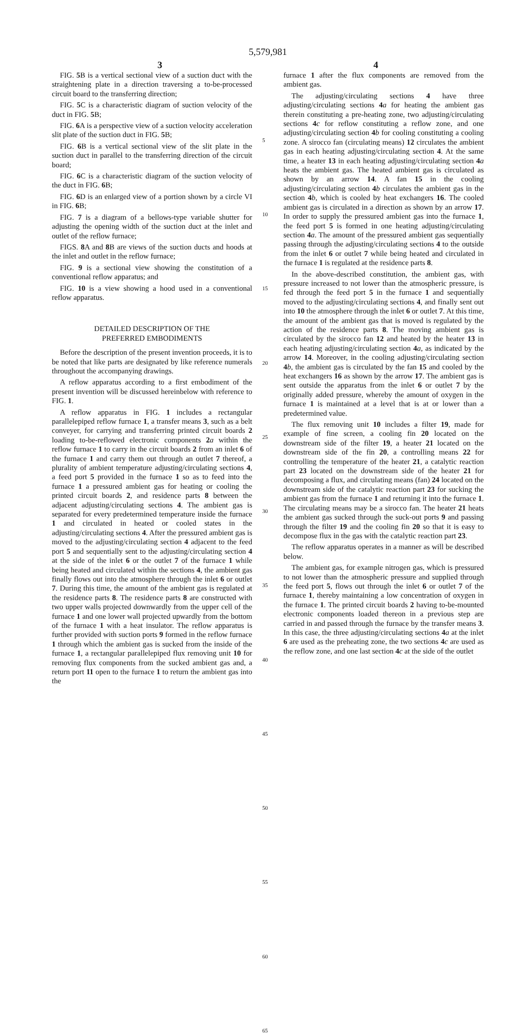5,579,981
3 4
FIG. 5 B is a vertical sectional view of a suction duct with the straightening plate in a direction traversing a to-be-processed circuit board to the transferring direction;
FIG. 5 C is a characteristic diagram of suction velocity of the duct in FIG. 5 B;
FIG. 6 A is a perspective view of a suction velocity acceleration slit plate of the suction duct in FIG. 5 B;
FIG. 6 B is a vertical sectional view of the slit plate in the suction duct in parallel to the transferring direction of the circuit board;
FIG. 6 C is a characteristic diagram of the suction velocity of the duct in FIG. 6 B;
FIG. 6 D is an enlarged view of a portion shown by a circle VI in FIG. 6 B;
FIG. 7 is a diagram of a bellows-type variable shutter for adjusting the opening width of the suction duct at the inlet and outlet of the reflow furnace;
FIGS. 8 A and 8 B are views of the suction ducts and hoods at the inlet and outlet in the reflow furnace;
FIG. 9 is a sectional view showing the constitution of a conventional reflow apparatus; and
FIG. 10 is a view showing a hood used in a conventional reflow apparatus.
DETAILED DESCRIPTION OF THE
PREFERRED EMBODIMENTS
Before the description of the present invention proceeds, it is to be noted that like parts are designated by like reference numerals throughout the accompanying drawings.
A reflow apparatus according to a first embodiment of the present invention will be discussed hereinbelow with reference to FIG. 1.
A reflow apparatus in FIG. 1 includes a rectangular parallelepiped reflow furnace 1, a transfer means 3, such as a belt conveyer, for carrying and transferring printed circuit boards 2 loading to-be-reflowed electronic components 2 a within the reflow furnace 1 to carry in the circuit boards 2 from an inlet 6 of the furnace 1 and carry them out through an outlet 7 thereof, a plurality of ambient temperature adjusting/circulating sections 4, a feed port 5 provided in the furnace 1 so as to feed into the furnace 1 a pressured ambient gas for heating or cooling the printed circuit boards 2, and residence parts 8 between the adjacent adjusting/circulating sections 4. The ambient gas is separated for every predetermined temperature inside the furnace 1 and circulated in heated or cooled states in the adjusting/circulating sections 4. After the pressured ambient gas is moved to the adjusting/circulating section 4 adjacent to the feed port 5 and sequentially sent to the adjusting/circulating section 4 at the side of the inlet 6 or the outlet 7 of the furnace 1 while being heated and circulated within the sections 4, the ambient gas finally flows out into the atmosphere through the inlet 6 or outlet 7. During this time, the amount of the ambient gas is regulated at the residence parts 8. The residence parts 8 are constructed with two upper walls projected downwardly from the upper cell of the furnace 1 and one lower wall projected upwardly from the bottom of the furnace 1 with a heat insulator. The reflow apparatus is further provided with suction ports 9 formed in the reflow furnace 1 through which the ambient gas is sucked from the inside of the furnace 1, a rectangular parallelepiped flux removing unit 10 for removing flux components from the sucked ambient gas and, a return port 11 open to the furnace 1 to return the ambient gas into the
5
10
15
20
25
30
35
40
45
50
55
60
65
furnace 1 after the flux components are removed from the ambient gas.
The adjusting/circulating sections 4 have three adjusting/circulating sections 4 a for heating the ambient gas therein constituting a pre-heating zone, two adjusting/circulating sections 4 c for reflow constituting a reflow zone, and one adjusting/circulating section 4 b for cooling constituting a cooling zone. A sirocco fan (circulating means) 12 circulates the ambient gas in each heating adjusting/circulating section 4. At the same time, a heater 13 in each heating adjusting/circulating section 4 a heats the ambient gas. The heated ambient gas is circulated as shown by an arrow 14. A fan 15 in the cooling adjusting/circulating section 4 b circulates the ambient gas in the section 4 b, which is cooled by heat exchangers 16. The cooled ambient gas is circulated in a direction as shown by an arrow 17. In order to supply the pressured ambient gas into the furnace 1, the feed port 5 is formed in one heating adjusting/circulating section 4 a. The amount of the pressured ambient gas sequentially passing through the adjusting/circulating sections 4 to the outside from the inlet 6 or outlet 7 while being heated and circulated in the furnace 1 is regulated at the residence parts 8.
In the above-described constitution, the ambient gas, with pressure increased to not lower than the atmospheric pressure, is fed through the feed port 5 in the furnace 1 and sequentially moved to the adjusting/circulating sections 4, and finally sent out into 10 the atmosphere through the inlet 6 or outlet 7. At this time, the amount of the ambient gas that is moved is regulated by the action of the residence parts 8. The moving ambient gas is circulated by the sirocco fan 12 and heated by the heater 13 in each heating adjusting/circulating section 4 a, as indicated by the arrow 14. Moreover, in the cooling adjusting/circulating section 4 b, the ambient gas is circulated by the fan 15 and cooled by the heat exchangers 16 as shown by the arrow 17. The ambient gas is sent outside the apparatus from the inlet 6 or outlet 7 by the originally added pressure, whereby the amount of oxygen in the furnace 1 is maintained at a level that is at or lower than a predetermined value.
The flux removing unit 10 includes a filter 19, made for example of fine screen, a cooling fin 20 located on the downstream side of the filter 19, a heater 21 located on the downstream side of the fin 20, a controlling means 22 for controlling the temperature of the heater 21, a catalytic reaction part 23 located on the downstream side of the heater 21 for decomposing a flux, and circulating means (fan) 24 located on the downstream side of the catalytic reaction part 23 for sucking the ambient gas from the furnace 1 and returning it into the furnace 1. The circulating means may be a sirocco fan. The heater 21 heats the ambient gas sucked through the suck-out ports 9 and passing through the filter 19 and the cooling fin 20 so that it is easy to decompose flux in the gas with the catalytic reaction part 23.
The reflow apparatus operates in a manner as will be described below.
The ambient gas, for example nitrogen gas, which is pressured to not lower than the atmospheric pressure and supplied through the feed port 5, flows out through the inlet 6 or outlet 7 of the furnace 1, thereby maintaining a low concentration of oxygen in the furnace 1. The printed circuit boards 2 having to-be-mounted electronic components loaded thereon in a previous step are carried in and passed through the furnace by the transfer means 3. In this case, the three adjusting/circulating sections 4 a at the inlet 6 are used as the preheating zone, the two sections 4 c are used as the reflow zone, and one last section 4 c at the side of the outlet